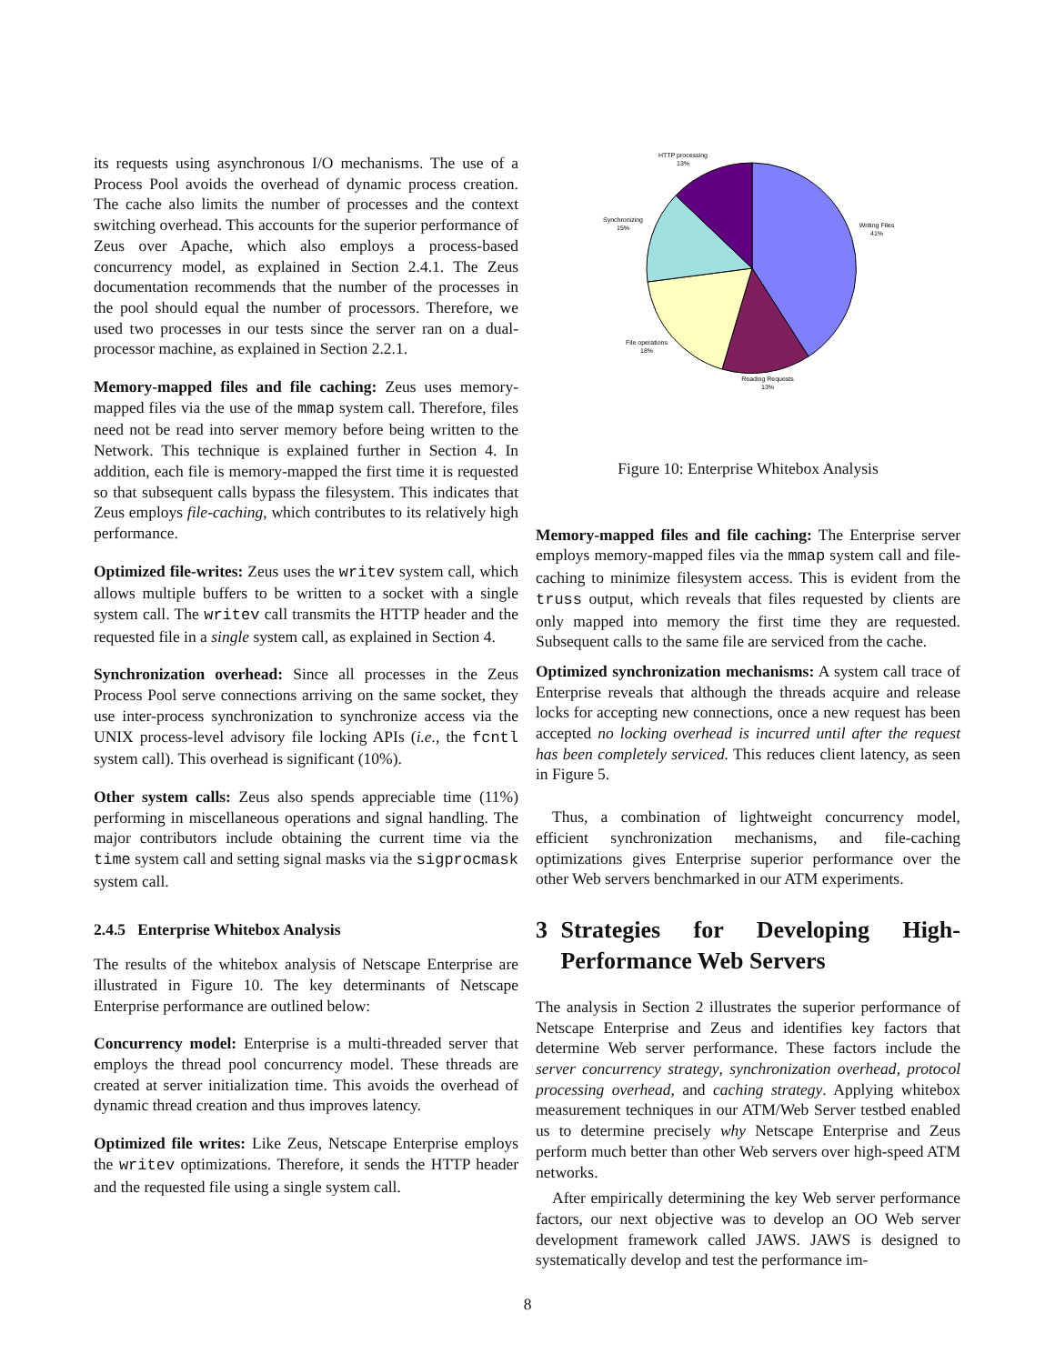its requests using asynchronous I/O mechanisms. The use of a Process Pool avoids the overhead of dynamic process creation. The cache also limits the number of processes and the context switching overhead. This accounts for the superior performance of Zeus over Apache, which also employs a process-based concurrency model, as explained in Section 2.4.1. The Zeus documentation recommends that the number of the processes in the pool should equal the number of processors. Therefore, we used two processes in our tests since the server ran on a dual-processor machine, as explained in Section 2.2.1.
Memory-mapped files and file caching: Zeus uses memory-mapped files via the use of the mmap system call. Therefore, files need not be read into server memory before being written to the Network. This technique is explained further in Section 4. In addition, each file is memory-mapped the first time it is requested so that subsequent calls bypass the filesystem. This indicates that Zeus employs file-caching, which contributes to its relatively high performance.
Optimized file-writes: Zeus uses the writev system call, which allows multiple buffers to be written to a socket with a single system call. The writev call transmits the HTTP header and the requested file in a single system call, as explained in Section 4.
Synchronization overhead: Since all processes in the Zeus Process Pool serve connections arriving on the same socket, they use inter-process synchronization to synchronize access via the UNIX process-level advisory file locking APIs (i.e., the fcntl system call). This overhead is significant (10%).
Other system calls: Zeus also spends appreciable time (11%) performing in miscellaneous operations and signal handling. The major contributors include obtaining the current time via the time system call and setting signal masks via the sigprocmask system call.
2.4.5 Enterprise Whitebox Analysis
The results of the whitebox analysis of Netscape Enterprise are illustrated in Figure 10. The key determinants of Netscape Enterprise performance are outlined below:
Concurrency model: Enterprise is a multi-threaded server that employs the thread pool concurrency model. These threads are created at server initialization time. This avoids the overhead of dynamic thread creation and thus improves latency.
Optimized file writes: Like Zeus, Netscape Enterprise employs the writev optimizations. Therefore, it sends the HTTP header and the requested file using a single system call.
HTTP processing
13%
Writing Files
41%
Synchronizing
15%
File operations
18%
Reading Requests
13%
Figure 10: Enterprise Whitebox Analysis
Memory-mapped files and file caching: The Enterprise server employs memory-mapped files via the mmap system call and file-caching to minimize filesystem access. This is evident from the truss output, which reveals that files requested by clients are only mapped into memory the first time they are requested. Subsequent calls to the same file are serviced from the cache.
Optimized synchronization mechanisms: A system call trace of Enterprise reveals that although the threads acquire and release locks for accepting new connections, once a new request has been accepted no locking overhead is incurred until after the request has been completely serviced. This reduces client latency, as seen in Figure 5.
Thus, a combination of lightweight concurrency model, efficient synchronization mechanisms, and file-caching optimizations gives Enterprise superior performance over the other Web servers benchmarked in our ATM experiments.
3 Strategies for Developing High-Performance Web Servers
The analysis in Section 2 illustrates the superior performance of Netscape Enterprise and Zeus and identifies key factors that determine Web server performance. These factors include the server concurrency strategy, synchronization overhead, protocol processing overhead, and caching strategy. Applying whitebox measurement techniques in our ATM/Web Server testbed enabled us to determine precisely why Netscape Enterprise and Zeus perform much better than other Web servers over high-speed ATM networks.
After empirically determining the key Web server performance factors, our next objective was to develop an OO Web server development framework called JAWS. JAWS is designed to systematically develop and test the performance im-
8